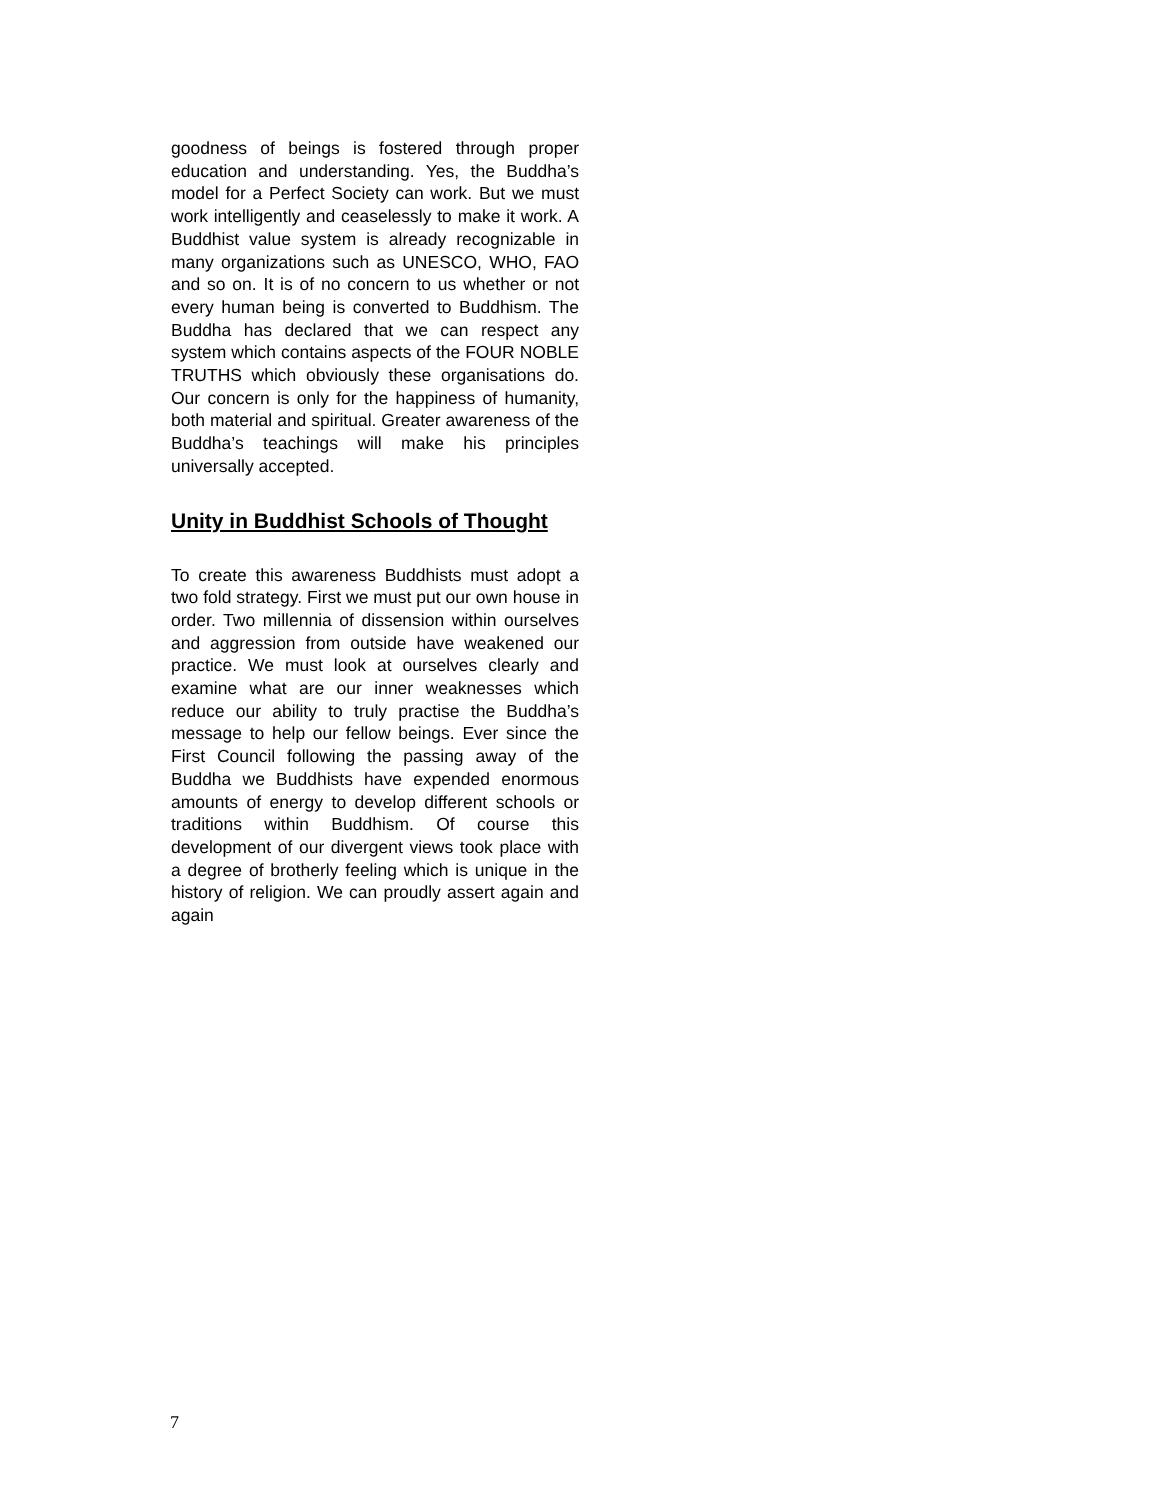goodness of beings is fostered through proper education and understanding. Yes, the Buddha’s model for a Perfect Society can work. But we must work intelligently and ceaselessly to make it work. A Buddhist value system is already recognizable in many organizations such as UNESCO, WHO, FAO and so on. It is of no concern to us whether or not every human being is converted to Buddhism. The Buddha has declared that we can respect any system which contains aspects of the FOUR NOBLE TRUTHS which obviously these organisations do. Our concern is only for the happiness of humanity, both material and spiritual. Greater awareness of the Buddha’s teachings will make his principles universally accepted.
Unity in Buddhist Schools of Thought
To create this awareness Buddhists must adopt a two fold strategy. First we must put our own house in order. Two millennia of dissension within ourselves and aggression from outside have weakened our practice. We must look at ourselves clearly and examine what are our inner weaknesses which reduce our ability to truly practise the Buddha’s message to help our fellow beings. Ever since the First Council following the passing away of the Buddha we Buddhists have expended enormous amounts of energy to develop different schools or traditions within Buddhism. Of course this development of our divergent views took place with a degree of brotherly feeling which is unique in the history of religion. We can proudly assert again and again
7